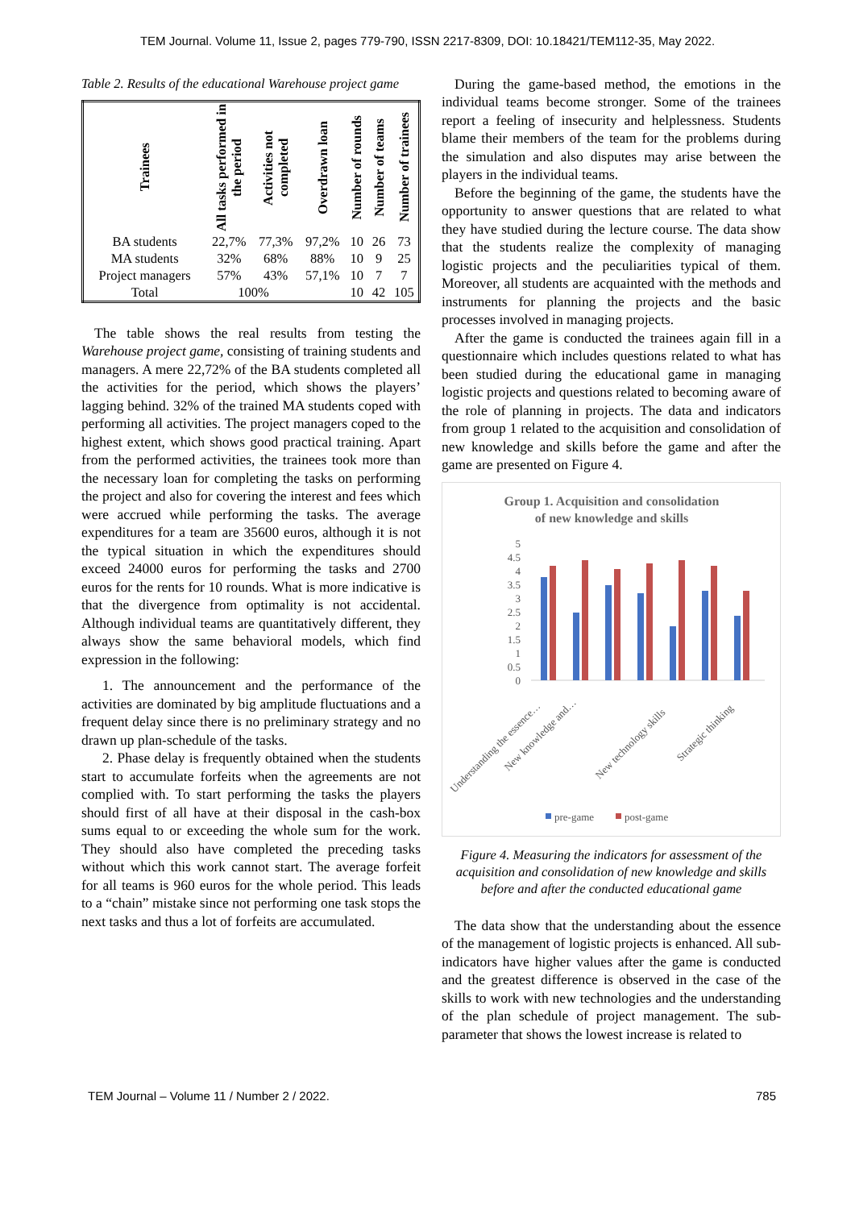TEM Journal. Volume 11, Issue 2, pages 779-790, ISSN 2217-8309, DOI: 10.18421/TEM112-35, May 2022.
Table 2. Results of the educational Warehouse project game
| Trainees | All tasks performed in the period | Activities not completed | Overdrawn loan | Number of rounds | Number of teams | Number of trainees |
| --- | --- | --- | --- | --- | --- | --- |
| BA students | 22,7% | 77,3% | 97,2% | 10 | 26 | 73 |
| MA students | 32% | 68% | 88% | 10 | 9 | 25 |
| Project managers | 57% | 43% | 57,1% | 10 | 7 | 7 |
| Total | 100% | | | 10 | 42 | 105 |
The table shows the real results from testing the Warehouse project game, consisting of training students and managers. A mere 22,72% of the BA students completed all the activities for the period, which shows the players’ lagging behind. 32% of the trained MA students coped with performing all activities. The project managers coped to the highest extent, which shows good practical training. Apart from the performed activities, the trainees took more than the necessary loan for completing the tasks on performing the project and also for covering the interest and fees which were accrued while performing the tasks. The average expenditures for a team are 35600 euros, although it is not the typical situation in which the expenditures should exceed 24000 euros for performing the tasks and 2700 euros for the rents for 10 rounds. What is more indicative is that the divergence from optimality is not accidental. Although individual teams are quantitatively different, they always show the same behavioral models, which find expression in the following:
1. The announcement and the performance of the activities are dominated by big amplitude fluctuations and a frequent delay since there is no preliminary strategy and no drawn up plan-schedule of the tasks.
2. Phase delay is frequently obtained when the students start to accumulate forfeits when the agreements are not complied with. To start performing the tasks the players should first of all have at their disposal in the cash-box sums equal to or exceeding the whole sum for the work. They should also have completed the preceding tasks without which this work cannot start. The average forfeit for all teams is 960 euros for the whole period. This leads to a “chain” mistake since not performing one task stops the next tasks and thus a lot of forfeits are accumulated.
During the game-based method, the emotions in the individual teams become stronger. Some of the trainees report a feeling of insecurity and helplessness. Students blame their members of the team for the problems during the simulation and also disputes may arise between the players in the individual teams.
Before the beginning of the game, the students have the opportunity to answer questions that are related to what they have studied during the lecture course. The data show that the students realize the complexity of managing logistic projects and the peculiarities typical of them. Moreover, all students are acquainted with the methods and instruments for planning the projects and the basic processes involved in managing projects.
After the game is conducted the trainees again fill in a questionnaire which includes questions related to what has been studied during the educational game in managing logistic projects and questions related to becoming aware of the role of planning in projects. The data and indicators from group 1 related to the acquisition and consolidation of new knowledge and skills before the game and after the game are presented on Figure 4.
Group 1. Acquisition and consolidation
of new knowledge and skills
5
4.5
4
3.5
3
2.5
2
1.5
1
0.5
0
Understanding the essence…
New knowledge and…
New technology skills
Strategic thinking
pre-game
post-game
Figure 4. Measuring the indicators for assessment of the acquisition and consolidation of new knowledge and skills before and after the conducted educational game
The data show that the understanding about the essence of the management of logistic projects is enhanced. All sub-indicators have higher values after the game is conducted and the greatest difference is observed in the case of the skills to work with new technologies and the understanding of the plan schedule of project management. The sub-parameter that shows the lowest increase is related to
TEM Journal – Volume 11 / Number 2 / 2022. 785